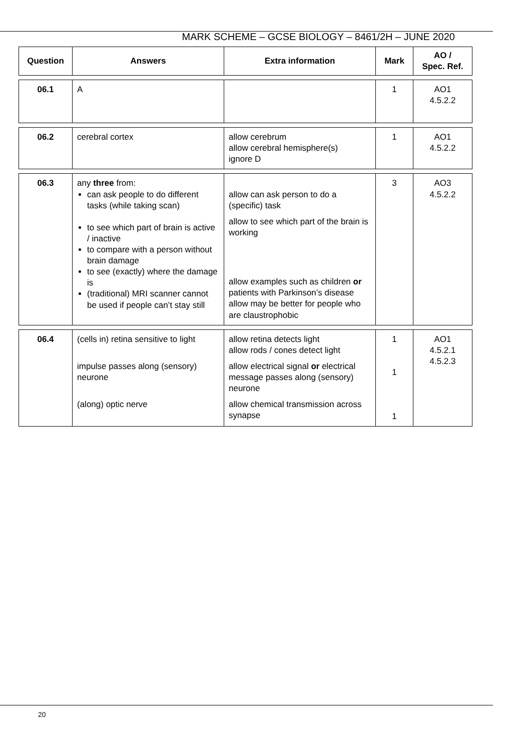MARK SCHEME – GCSE BIOLOGY – 8461/2H – JUNE 2020
| Question | Answers | Extra information | Mark | AO / Spec. Ref. |
| --- | --- | --- | --- | --- |
| 06.1 | A | | 1 | AO1 4.5.2.2 |
| 06.2 | cerebral cortex | allow cerebrum allow cerebral hemisphere(s) ignore D | 1 | AO1 4.5.2.2 |
| 06.3 | any three from: can ask people to do different tasks (while taking scan) to see which part of brain is active / inactive to compare with a person without brain damage to see (exactly) where the damage is (traditional) MRI scanner cannot be used if people can’t stay still | allow can ask person to do a (specific) task allow to see which part of the brain is working allow examples such as children or patients with Parkinson’s disease allow may be better for people who are claustrophobic | 3 | AO3 4.5.2.2 |
| 06.4 | (cells in) retina sensitive to light impulse passes along (sensory) neurone (along) optic nerve | allow retina detects light allow rods / cones detect light allow electrical signal or electrical message passes along (sensory) neurone allow chemical transmission across synapse | 1 1 1 | AO1 4.5.2.1 4.5.2.3 |
20